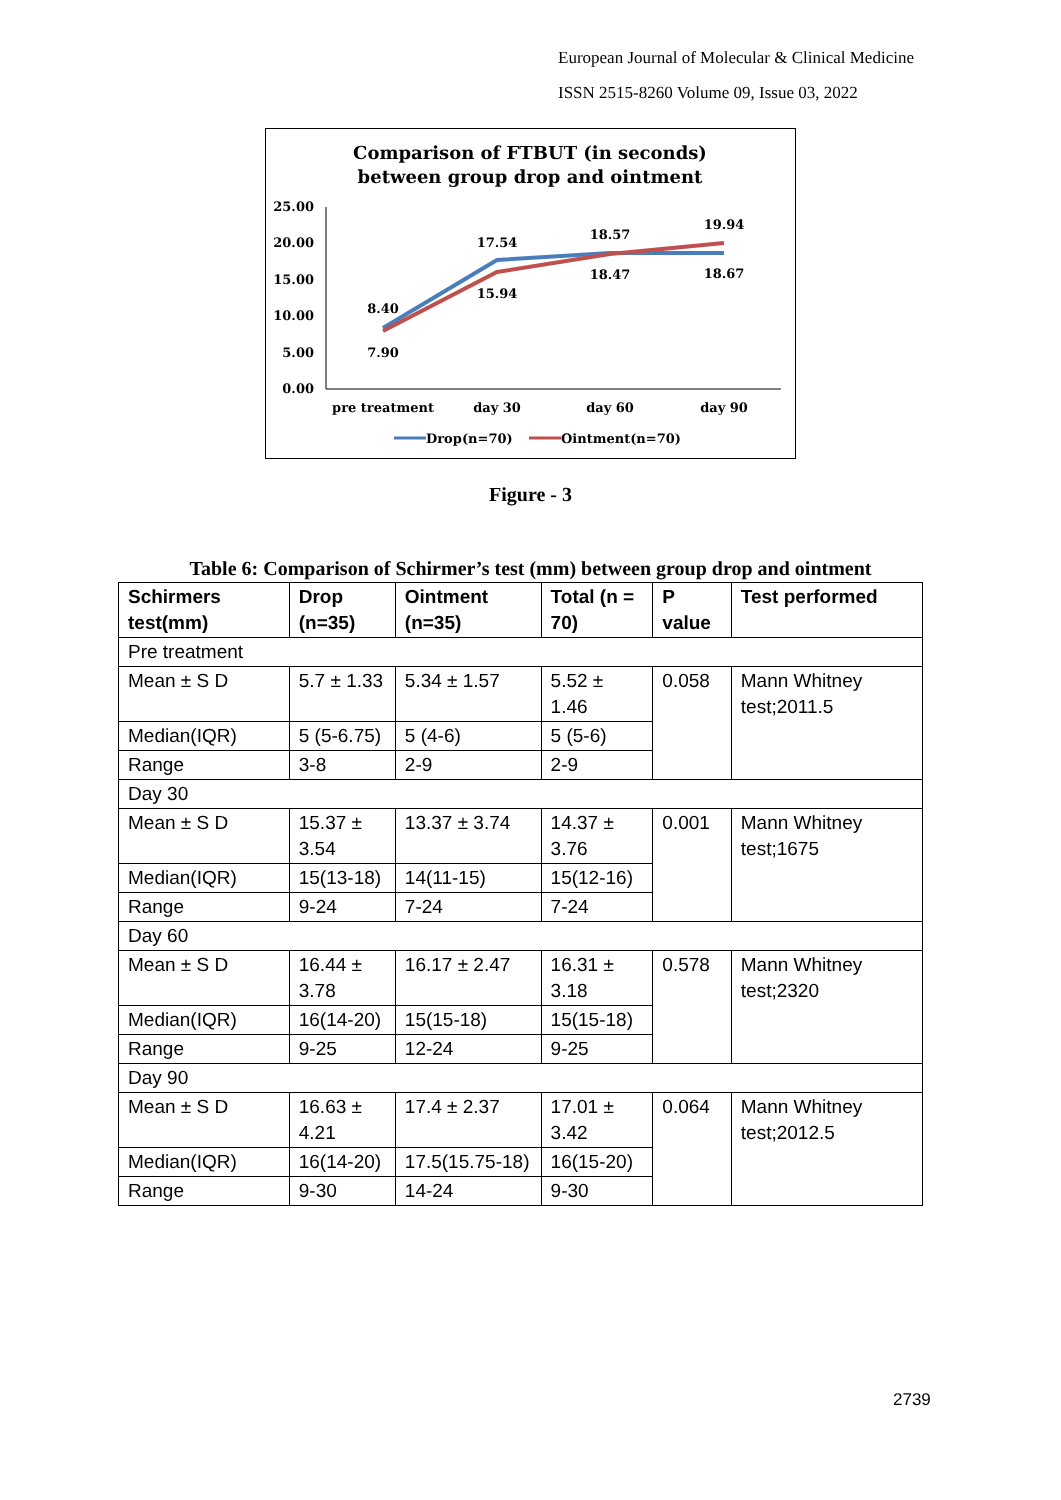European Journal of Molecular & Clinical Medicine
ISSN 2515-8260 Volume 09, Issue 03, 2022
Comparison of FTBUT (in seconds)
between group drop and ointment
25.00
20.00
15.00
10.00
5.00
0.00
8.40
7.90
17.54
15.94
18.57
18.47
19.94
18.67
pre treatment
day 30
day 60
day 90
Drop(n=70)
Ointment(n=70)
Figure - 3
Table 6: Comparison of Schirmer’s test (mm) between group drop and ointment
| Schirmers test(mm) | Drop (n=35) | Ointment (n=35) | Total (n = 70) | P value | Test performed |
| --- | --- | --- | --- | --- | --- |
| Pre treatment | | | | | |
| Mean ± S D | 5.7 ± 1.33 | 5.34 ± 1.57 | 5.52 ± 1.46 | 0.058 | Mann Whitney test;2011.5 |
| Median(IQR) | 5 (5-6.75) | 5 (4-6) | 5 (5-6) | | |
| Range | 3-8 | 2-9 | 2-9 | | |
| Day 30 | | | | | |
| Mean ± S D | 15.37 ± 3.54 | 13.37 ± 3.74 | 14.37 ± 3.76 | 0.001 | Mann Whitney test;1675 |
| Median(IQR) | 15(13-18) | 14(11-15) | 15(12-16) | | |
| Range | 9-24 | 7-24 | 7-24 | | |
| Day 60 | | | | | |
| Mean ± S D | 16.44 ± 3.78 | 16.17 ± 2.47 | 16.31 ± 3.18 | 0.578 | Mann Whitney test;2320 |
| Median(IQR) | 16(14-20) | 15(15-18) | 15(15-18) | | |
| Range | 9-25 | 12-24 | 9-25 | | |
| Day 90 | | | | | |
| Mean ± S D | 16.63 ± 4.21 | 17.4 ± 2.37 | 17.01 ± 3.42 | 0.064 | Mann Whitney test;2012.5 |
| Median(IQR) | 16(14-20) | 17.5(15.75-18) | 16(15-20) | | |
| Range | 9-30 | 14-24 | 9-30 | | |
2739